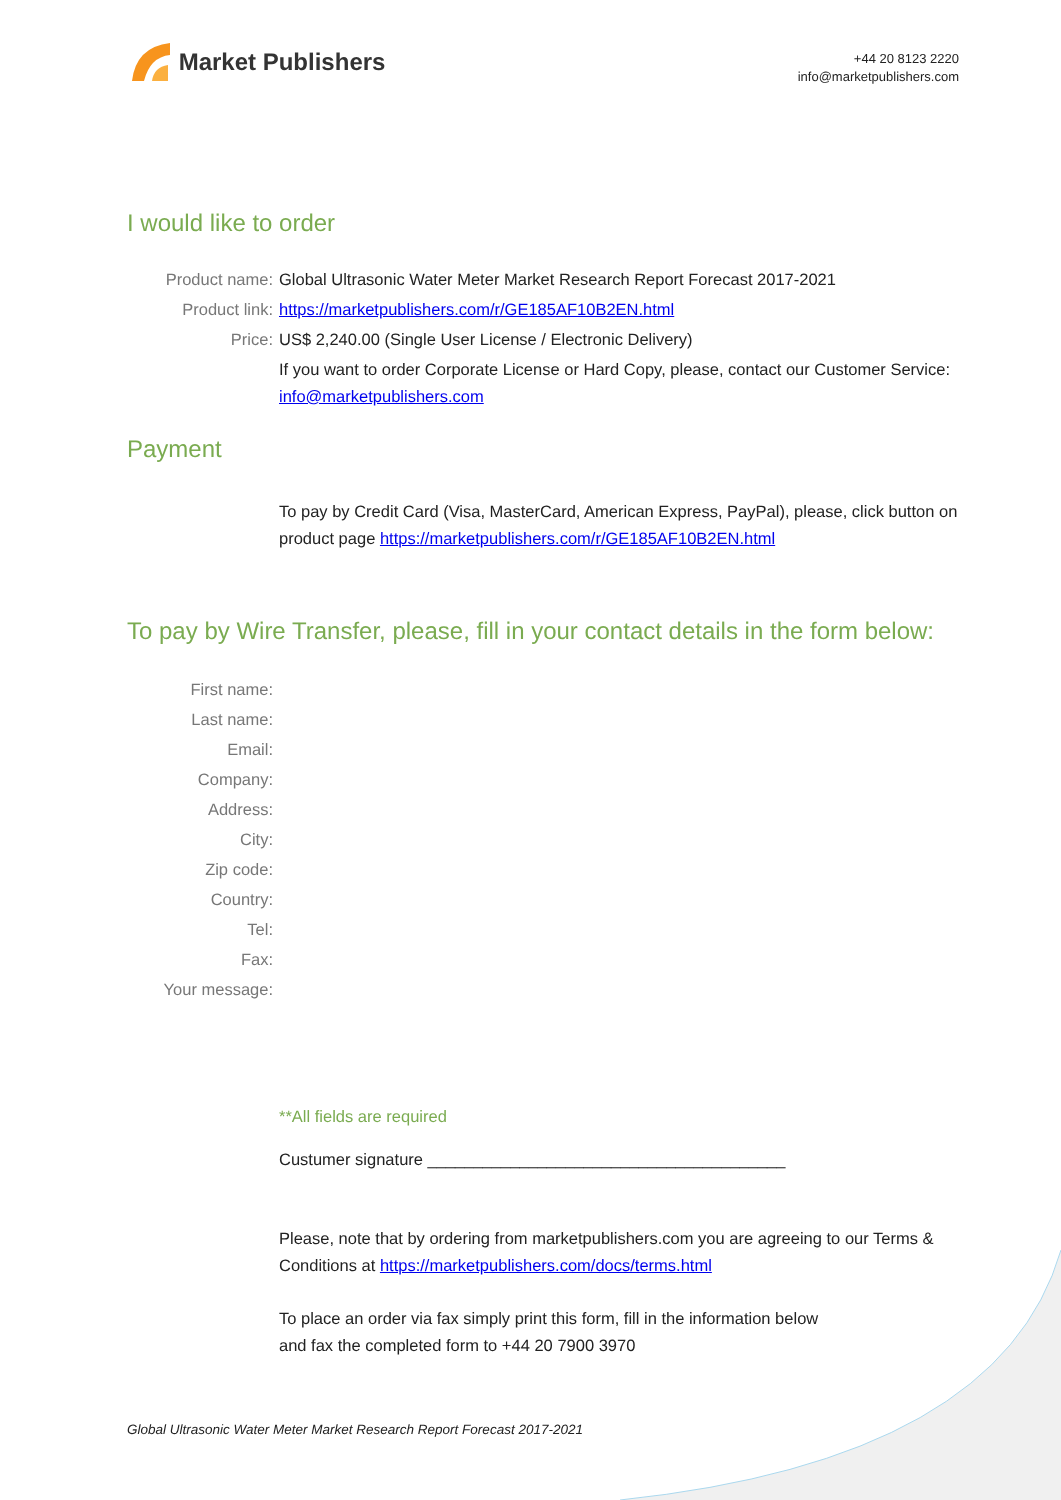Market Publishers
+44 20 8123 2220
info@marketpublishers.com
I would like to order
Product name: Global Ultrasonic Water Meter Market Research Report Forecast 2017-2021
Product link: https://marketpublishers.com/r/GE185AF10B2EN.html
Price: US$ 2,240.00 (Single User License / Electronic Delivery)
If you want to order Corporate License or Hard Copy, please, contact our Customer Service:
info@marketpublishers.com
Payment
To pay by Credit Card (Visa, MasterCard, American Express, PayPal), please, click button on product page https://marketpublishers.com/r/GE185AF10B2EN.html
To pay by Wire Transfer, please, fill in your contact details in the form below:
First name:
Last name:
Email:
Company:
Address:
City:
Zip code:
Country:
Tel:
Fax:
Your message:
**All fields are required
Custumer signature _______________________________________
Please, note that by ordering from marketpublishers.com you are agreeing to our Terms & Conditions at https://marketpublishers.com/docs/terms.html
To place an order via fax simply print this form, fill in the information below
and fax the completed form to +44 20 7900 3970
Global Ultrasonic Water Meter Market Research Report Forecast 2017-2021